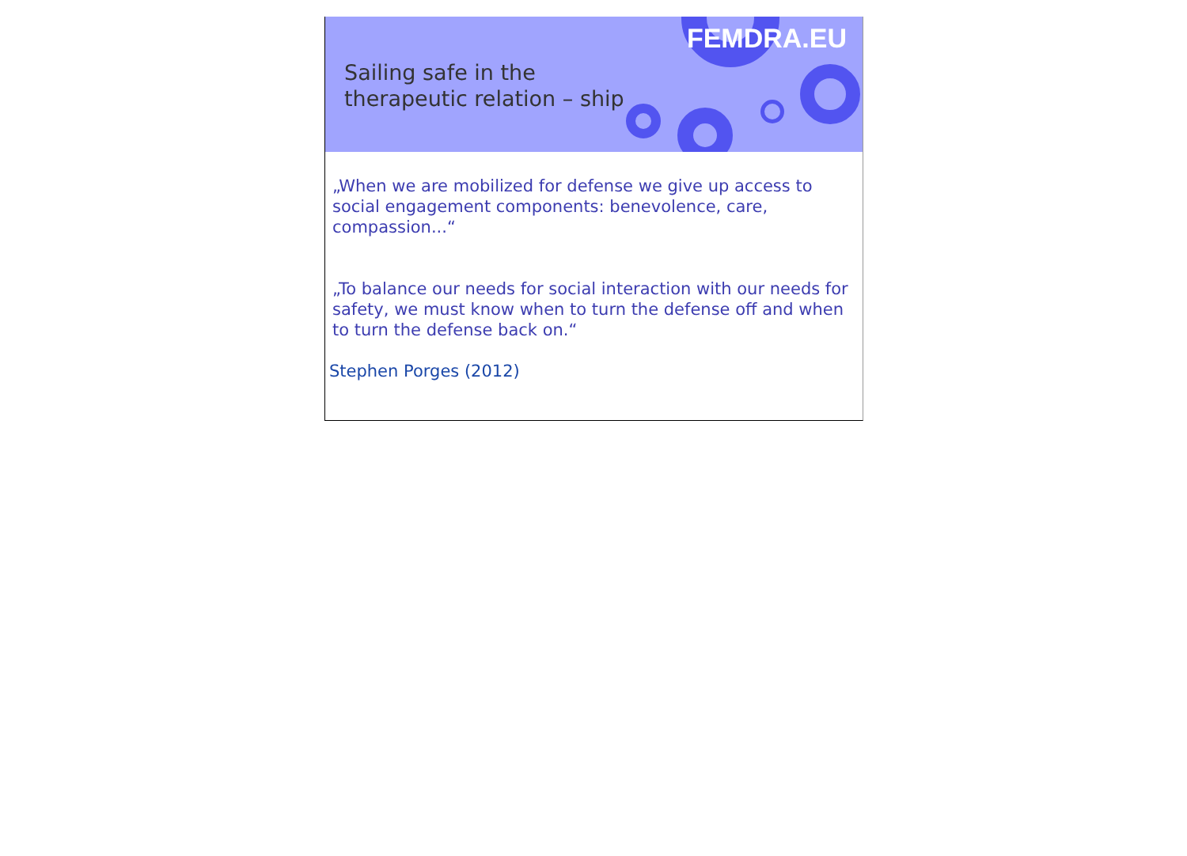FEMDRA.EU
Sailing safe in the
therapeutic relation – ship
„When we are mobilized for defense we give up access to social engagement components: benevolence, care, compassion...“
„To balance our needs for social interaction with our needs for safety, we must know when to turn the defense off and when to turn the defense back on.“
Stephen Porges (2012)